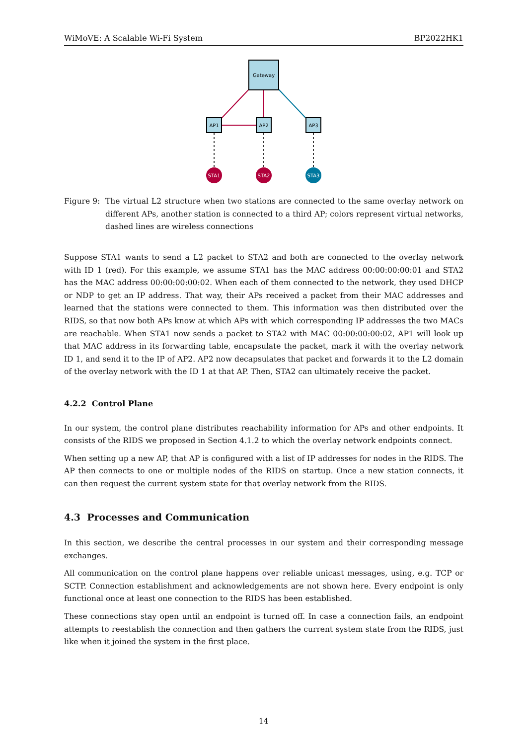WiMoVE: A Scalable Wi-Fi System BP2022HK1
Gateway
AP1
AP2
AP3
STA1
STA2
STA3
Figure 9: The virtual L2 structure when two stations are connected to the same overlay network on different APs, another station is connected to a third AP; colors represent virtual networks, dashed lines are wireless connections
Suppose STA1 wants to send a L2 packet to STA2 and both are connected to the overlay network with ID 1 (red). For this example, we assume STA1 has the MAC address 00:00:00:00:01 and STA2 has the MAC address 00:00:00:00:02. When each of them connected to the network, they used DHCP or NDP to get an IP address. That way, their APs received a packet from their MAC addresses and learned that the stations were connected to them. This information was then distributed over the RIDS, so that now both APs know at which APs with which corresponding IP addresses the two MACs are reachable. When STA1 now sends a packet to STA2 with MAC 00:00:00:00:02, AP1 will look up that MAC address in its forwarding table, encapsulate the packet, mark it with the overlay network ID 1, and send it to the IP of AP2. AP2 now decapsulates that packet and forwards it to the L2 domain of the overlay network with the ID 1 at that AP. Then, STA2 can ultimately receive the packet.
4.2.2 Control Plane
In our system, the control plane distributes reachability information for APs and other endpoints. It consists of the RIDS we proposed in Section 4.1.2 to which the overlay network endpoints connect.
When setting up a new AP, that AP is configured with a list of IP addresses for nodes in the RIDS. The AP then connects to one or multiple nodes of the RIDS on startup. Once a new station connects, it can then request the current system state for that overlay network from the RIDS.
4.3 Processes and Communication
In this section, we describe the central processes in our system and their corresponding message exchanges.
All communication on the control plane happens over reliable unicast messages, using, e.g. TCP or SCTP. Connection establishment and acknowledgements are not shown here. Every endpoint is only functional once at least one connection to the RIDS has been established.
These connections stay open until an endpoint is turned off. In case a connection fails, an endpoint attempts to reestablish the connection and then gathers the current system state from the RIDS, just like when it joined the system in the first place.
14